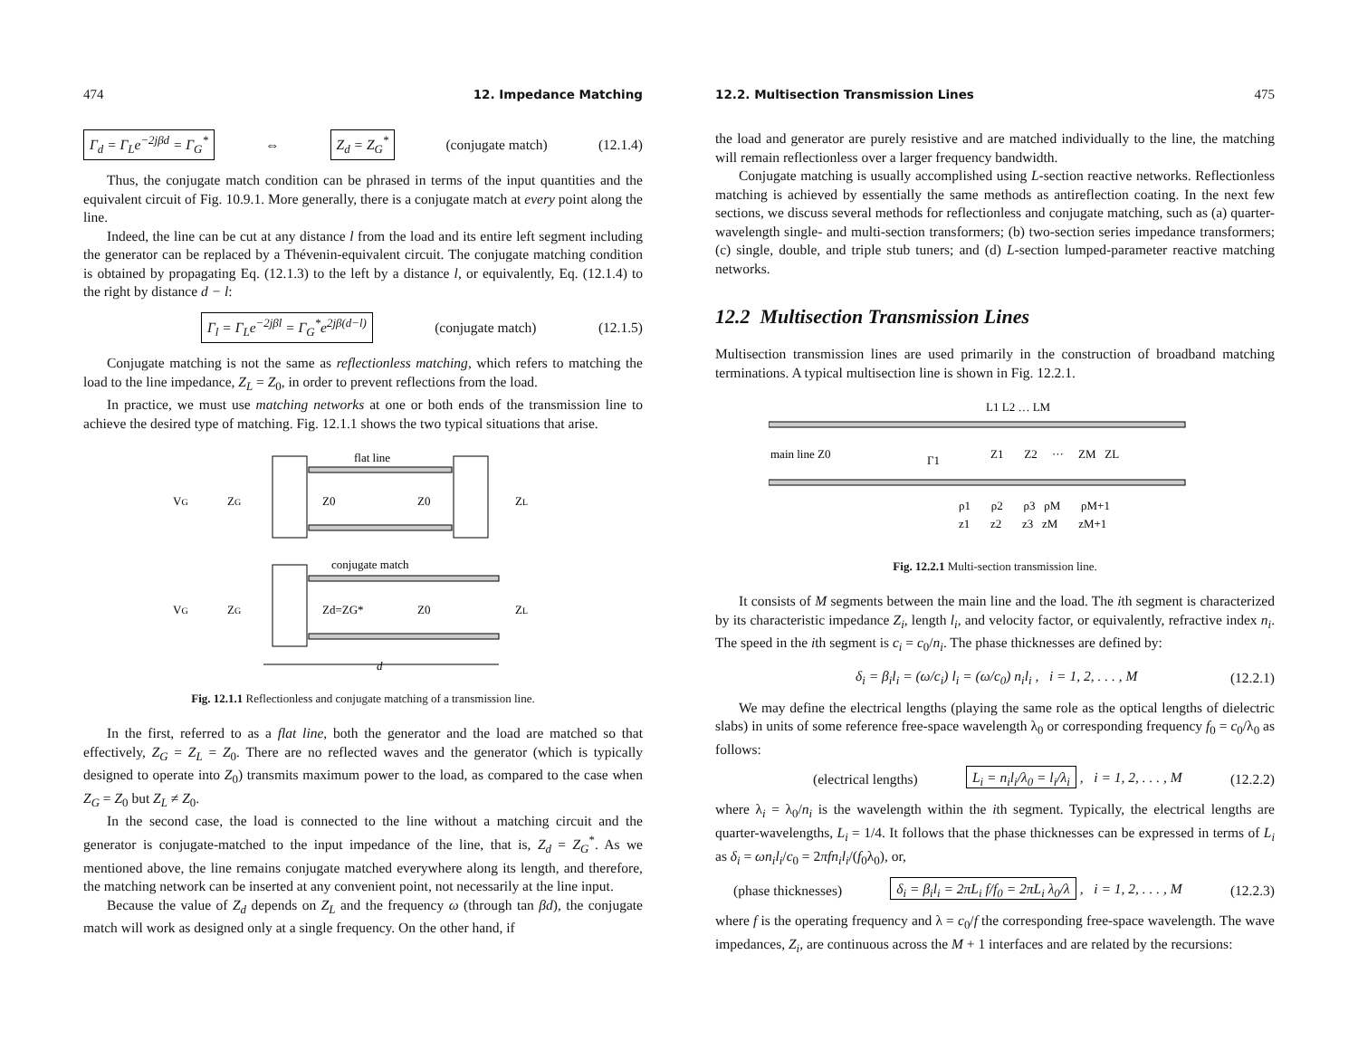474 12. Impedance Matching
Γ<sub>d</sub> = Γ<sub>L</sub>e<sup>−2jβd</sup> = Γ<sub>G</sub><sup>*</sup> ⇔ Z<sub>d</sub> = Z<sub>G</sub><sup>*</sup> (conjugate match) (12.1.4)
Thus, the conjugate match condition can be phrased in terms of the input quantities and the equivalent circuit of Fig. 10.9.1. More generally, there is a conjugate match at every point along the line.
Indeed, the line can be cut at any distance l from the load and its entire left segment including the generator can be replaced by a Thévenin-equivalent circuit. The conjugate matching condition is obtained by propagating Eq. (12.1.3) to the left by a distance l, or equivalently, Eq. (12.1.4) to the right by distance d − l:
Γ<sub>l</sub> = Γ<sub>L</sub>e<sup>−2jβl</sup> = Γ<sub>G</sub><sup>*</sup>e<sup>2jβ(d−l)</sup> (conjugate match) (12.1.5)
Conjugate matching is not the same as reflectionless matching, which refers to matching the load to the line impedance, Z<sub>L</sub> = Z<sub>0</sub>, in order to prevent reflections from the load.
In practice, we must use matching networks at one or both ends of the transmission line to achieve the desired type of matching. Fig. 12.1.1 shows the two typical situations that arise.
flat line
conjugate match
VG
ZG
Z0
Z0
ZL
VG
ZG
Zd=ZG*
Z0
ZL
d
Fig. 12.1.1 Reflectionless and conjugate matching of a transmission line.
In the first, referred to as a flat line, both the generator and the load are matched so that effectively, Z<sub>G</sub> = Z<sub>L</sub> = Z<sub>0</sub>. There are no reflected waves and the generator (which is typically designed to operate into Z<sub>0</sub>) transmits maximum power to the load, as compared to the case when Z<sub>G</sub> = Z<sub>0</sub> but Z<sub>L</sub> ≠ Z<sub>0</sub>.
In the second case, the load is connected to the line without a matching circuit and the generator is conjugate-matched to the input impedance of the line, that is, Z<sub>d</sub> = Z<sub>G</sub><sup>*</sup>. As we mentioned above, the line remains conjugate matched everywhere along its length, and therefore, the matching network can be inserted at any convenient point, not necessarily at the line input.
Because the value of Z<sub>d</sub> depends on Z<sub>L</sub> and the frequency ω (through tan βd), the conjugate match will work as designed only at a single frequency. On the other hand, if
12.2. Multisection Transmission Lines 475
the load and generator are purely resistive and are matched individually to the line, the matching will remain reflectionless over a larger frequency bandwidth.
Conjugate matching is usually accomplished using L-section reactive networks. Reflectionless matching is achieved by essentially the same methods as antireflection coating. In the next few sections, we discuss several methods for reflectionless and conjugate matching, such as (a) quarter-wavelength single- and multi-section transformers; (b) two-section series impedance transformers; (c) single, double, and triple stub tuners; and (d) L-section lumped-parameter reactive matching networks.
12.2 Multisection Transmission Lines
Multisection transmission lines are used primarily in the construction of broadband matching terminations. A typical multisection line is shown in Fig. 12.2.1.
L1 L2 … LM
main line Z0
Γ1
Z1 Z2 ··· ZM ZL
ρ1 ρ2 ρ3 ρM ρM+1
z1 z2 z3 zM zM+1
Fig. 12.2.1 Multi-section transmission line.
It consists of M segments between the main line and the load. The ith segment is characterized by its characteristic impedance Z<sub>i</sub>, length l<sub>i</sub>, and velocity factor, or equivalently, refractive index n<sub>i</sub>. The speed in the ith segment is c<sub>i</sub> = c<sub>0</sub>/n<sub>i</sub>. The phase thicknesses are defined by:
δ<sub>i</sub> = β<sub>i</sub>l<sub>i</sub> = (ω/c<sub>i</sub>) l<sub>i</sub> = (ω/c<sub>0</sub>) n<sub>i</sub>l<sub>i</sub> , i = 1, 2, . . . , M (12.2.1)
We may define the electrical lengths (playing the same role as the optical lengths of dielectric slabs) in units of some reference free-space wavelength λ<sub>0</sub> or corresponding frequency f<sub>0</sub> = c<sub>0</sub>/λ<sub>0</sub> as follows:
(electrical lengths) L<sub>i</sub> = n<sub>i</sub>l<sub>i</sub>/λ<sub>0</sub> = l<sub>i</sub>/λ<sub>i</sub> , i = 1, 2, . . . , M (12.2.2)
where λ<sub>i</sub> = λ<sub>0</sub>/n<sub>i</sub> is the wavelength within the ith segment. Typically, the electrical lengths are quarter-wavelengths, L<sub>i</sub> = 1/4. It follows that the phase thicknesses can be expressed in terms of L<sub>i</sub> as δ<sub>i</sub> = ωn<sub>i</sub>l<sub>i</sub>/c<sub>0</sub> = 2πfn<sub>i</sub>l<sub>i</sub>/(f<sub>0</sub>λ<sub>0</sub>), or,
(phase thicknesses) δ<sub>i</sub> = β<sub>i</sub>l<sub>i</sub> = 2πL<sub>i</sub> f/f<sub>0</sub> = 2πL<sub>i</sub> λ<sub>0</sub>/λ , i = 1, 2, . . . , M (12.2.3)
where f is the operating frequency and λ = c<sub>0</sub>/f the corresponding free-space wavelength. The wave impedances, Z<sub>i</sub>, are continuous across the M + 1 interfaces and are related by the recursions: